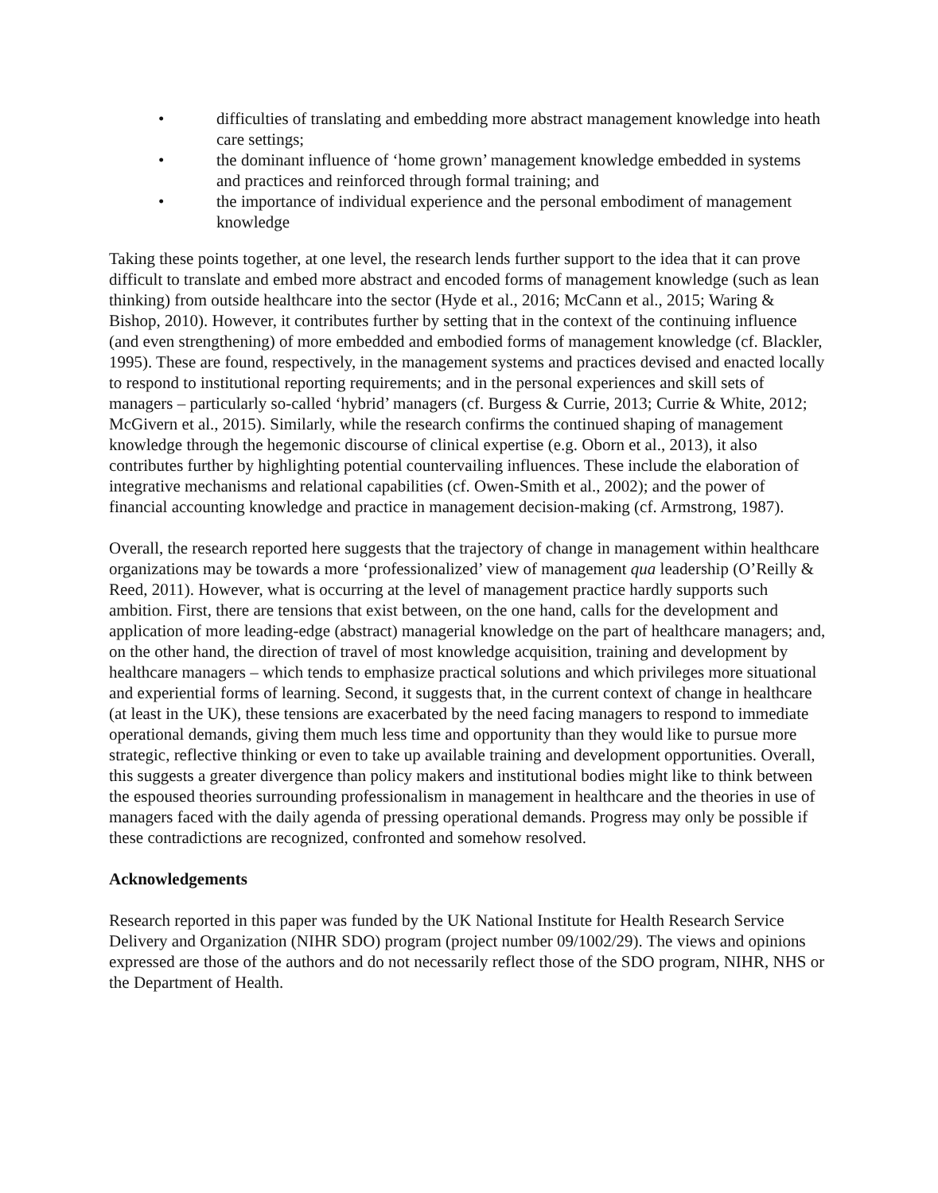• difficulties of translating and embedding more abstract management knowledge into heath care settings;
• the dominant influence of ‘home grown’ management knowledge embedded in systems and practices and reinforced through formal training; and
• the importance of individual experience and the personal embodiment of management knowledge
Taking these points together, at one level, the research lends further support to the idea that it can prove difficult to translate and embed more abstract and encoded forms of management knowledge (such as lean thinking) from outside healthcare into the sector (Hyde et al., 2016; McCann et al., 2015; Waring & Bishop, 2010). However, it contributes further by setting that in the context of the continuing influence (and even strengthening) of more embedded and embodied forms of management knowledge (cf. Blackler, 1995). These are found, respectively, in the management systems and practices devised and enacted locally to respond to institutional reporting requirements; and in the personal experiences and skill sets of managers – particularly so-called ‘hybrid’ managers (cf. Burgess & Currie, 2013; Currie & White, 2012; McGivern et al., 2015). Similarly, while the research confirms the continued shaping of management knowledge through the hegemonic discourse of clinical expertise (e.g. Oborn et al., 2013), it also contributes further by highlighting potential countervailing influences. These include the elaboration of integrative mechanisms and relational capabilities (cf. Owen-Smith et al., 2002); and the power of financial accounting knowledge and practice in management decision-making (cf. Armstrong, 1987).
Overall, the research reported here suggests that the trajectory of change in management within healthcare organizations may be towards a more ‘professionalized’ view of management qua leadership (O’Reilly & Reed, 2011). However, what is occurring at the level of management practice hardly supports such ambition. First, there are tensions that exist between, on the one hand, calls for the development and application of more leading-edge (abstract) managerial knowledge on the part of healthcare managers; and, on the other hand, the direction of travel of most knowledge acquisition, training and development by healthcare managers – which tends to emphasize practical solutions and which privileges more situational and experiential forms of learning. Second, it suggests that, in the current context of change in healthcare (at least in the UK), these tensions are exacerbated by the need facing managers to respond to immediate operational demands, giving them much less time and opportunity than they would like to pursue more strategic, reflective thinking or even to take up available training and development opportunities. Overall, this suggests a greater divergence than policy makers and institutional bodies might like to think between the espoused theories surrounding professionalism in management in healthcare and the theories in use of managers faced with the daily agenda of pressing operational demands. Progress may only be possible if these contradictions are recognized, confronted and somehow resolved.
Acknowledgements
Research reported in this paper was funded by the UK National Institute for Health Research Service Delivery and Organization (NIHR SDO) program (project number 09/1002/29). The views and opinions expressed are those of the authors and do not necessarily reflect those of the SDO program, NIHR, NHS or the Department of Health.